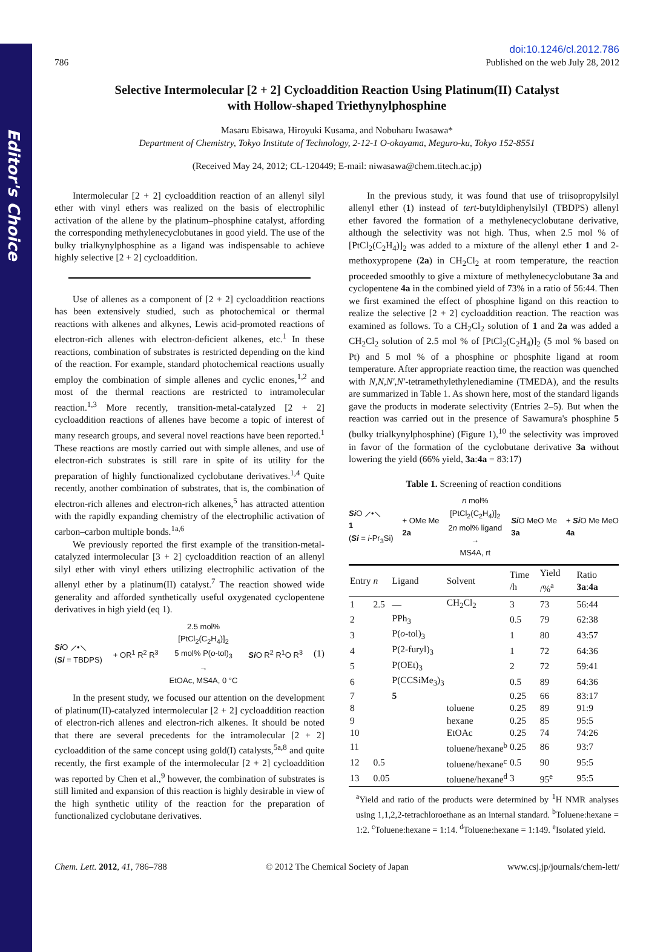Editor's Choice
786
doi:10.1246/cl.2012.786
Published on the web July 28, 2012
Selective Intermolecular [2 + 2] Cycloaddition Reaction Using Platinum(II) Catalyst
with Hollow-shaped Triethynylphosphine
Masaru Ebisawa, Hiroyuki Kusama, and Nobuharu Iwasawa*
Department of Chemistry, Tokyo Institute of Technology, 2-12-1 O-okayama, Meguro-ku, Tokyo 152-8551
(Received May 24, 2012; CL-120449; E-mail: niwasawa@chem.titech.ac.jp)
Intermolecular [2 + 2] cycloaddition reaction of an allenyl silyl ether with vinyl ethers was realized on the basis of electrophilic activation of the allene by the platinum–phosphine catalyst, affording the corresponding methylenecyclobutanes in good yield. The use of the bulky trialkynylphosphine as a ligand was indispensable to achieve highly selective [2 + 2] cycloaddition.
Use of allenes as a component of [2 + 2] cycloaddition reactions has been extensively studied, such as photochemical or thermal reactions with alkenes and alkynes, Lewis acid-promoted reactions of electron-rich allenes with electron-deficient alkenes, etc.<sup>1</sup> In these reactions, combination of substrates is restricted depending on the kind of the reaction. For example, standard photochemical reactions usually employ the combination of simple allenes and cyclic enones,<sup>1,2</sup> and most of the thermal reactions are restricted to intramolecular reaction.<sup>1,3</sup> More recently, transition-metal-catalyzed [2 + 2] cycloaddition reactions of allenes have become a topic of interest of many research groups, and several novel reactions have been reported.<sup>1</sup> These reactions are mostly carried out with simple allenes, and use of electron-rich substrates is still rare in spite of its utility for the preparation of highly functionalized cyclobutane derivatives.<sup>1,4</sup> Quite recently, another combination of substrates, that is, the combination of electron-rich allenes and electron-rich alkenes,<sup>5</sup> has attracted attention with the rapidly expanding chemistry of the electrophilic activation of carbon–carbon multiple bonds.<sup>1a,6</sup>
We previously reported the first example of the transition-metal-catalyzed intermolecular [3 + 2] cycloaddition reaction of an allenyl silyl ether with vinyl ethers utilizing electrophilic activation of the allenyl ether by a platinum(II) catalyst.<sup>7</sup> The reaction showed wide generality and afforded synthetically useful oxygenated cyclopentene derivatives in high yield (eq 1).
Si O ⟋•⟍
(Si = TBDPS) + OR<sup>1</sup> R<sup>2</sup> R<sup>3</sup> 2.5 mol%
[PtCl<sub>2</sub>(C<sub>2</sub>H<sub>4</sub>)]<sub>2</sub>
5 mol% P(o-tol)<sub>3</sub>
→
EtOAc, MS4A, 0 °C Si O R<sup>2</sup> R<sup>1</sup>O R<sup>3</sup> (1)
In the present study, we focused our attention on the development of platinum(II)-catalyzed intermolecular [2 + 2] cycloaddition reaction of electron-rich allenes and electron-rich alkenes. It should be noted that there are several precedents for the intramolecular [2 + 2] cycloaddition of the same concept using gold(I) catalysts,<sup>5a,8</sup> and quite recently, the first example of the intermolecular [2 + 2] cycloaddition was reported by Chen et al.,<sup>9</sup> however, the combination of substrates is still limited and expansion of this reaction is highly desirable in view of the high synthetic utility of the reaction for the preparation of functionalized cyclobutane derivatives.
In the previous study, it was found that use of triisopropylsilyl allenyl ether (1) instead of tert-butyldiphenylsilyl (TBDPS) allenyl ether favored the formation of a methylenecyclobutane derivative, although the selectivity was not high. Thus, when 2.5 mol % of [PtCl<sub>2</sub>(C<sub>2</sub>H<sub>4</sub>)]<sub>2</sub> was added to a mixture of the allenyl ether 1 and 2-methoxypropene (2a) in CH<sub>2</sub>Cl<sub>2</sub> at room temperature, the reaction proceeded smoothly to give a mixture of methylenecyclobutane 3a and cyclopentene 4a in the combined yield of 73% in a ratio of 56:44. Then we first examined the effect of phosphine ligand on this reaction to realize the selective [2 + 2] cycloaddition reaction. The reaction was examined as follows. To a CH<sub>2</sub>Cl<sub>2</sub> solution of 1 and 2a was added a CH<sub>2</sub>Cl<sub>2</sub> solution of 2.5 mol % of [PtCl<sub>2</sub>(C<sub>2</sub>H<sub>4</sub>)]<sub>2</sub> (5 mol % based on Pt) and 5 mol % of a phosphine or phosphite ligand at room temperature. After appropriate reaction time, the reaction was quenched with N,N,N′,N′-tetramethylethylenediamine (TMEDA), and the results are summarized in Table 1. As shown here, most of the standard ligands gave the products in moderate selectivity (Entries 2–5). But when the reaction was carried out in the presence of Sawamura's phosphine 5 (bulky trialkynylphosphine) (Figure 1),<sup>10</sup> the selectivity was improved in favor of the formation of the cyclobutane derivative 3a without lowering the yield (66% yield, 3a:4a = 83:17)
Table 1. Screening of reaction conditions
Si O ⟋•⟍
1
(Si = i-Pr<sub>3</sub>Si) + OMe Me
2a n mol%
[PtCl<sub>2</sub>(C<sub>2</sub>H<sub>4</sub>)]<sub>2</sub>
2n mol% ligand
→
MS4A, rt Si O MeO Me
3a + Si O Me MeO
4a
| Entry | n | Ligand | Solvent | Time /h | Yield /%<sup>a</sup> | Ratio 3a : 4a |
| --- | --- | --- | --- | --- | --- | --- |
| 1 | 2.5 | — | CH<sub>2</sub>Cl<sub>2</sub> | 3 | 73 | 56:44 |
| 2 | | PPh<sub>3</sub> | | 0.5 | 79 | 62:38 |
| 3 | | P( o -tol)<sub>3</sub> | | 1 | 80 | 43:57 |
| 4 | | P(2-furyl)<sub>3</sub> | | 1 | 72 | 64:36 |
| 5 | | P(OEt)<sub>3</sub> | | 2 | 72 | 59:41 |
| 6 | | P(CCSiMe<sub>3</sub>)<sub>3</sub> | | 0.5 | 89 | 64:36 |
| 7 | | 5 | | 0.25 | 66 | 83:17 |
| 8 | | | toluene | 0.25 | 89 | 91:9 |
| 9 | | | hexane | 0.25 | 85 | 95:5 |
| 10 | | | EtOAc | 0.25 | 74 | 74:26 |
| 11 | | | toluene/hexane<sup>b</sup> | 0.25 | 86 | 93:7 |
| 12 | 0.5 | | toluene/hexane<sup>c</sup> | 0.5 | 90 | 95:5 |
| 13 | 0.05 | | toluene/hexane<sup>d</sup> | 3 | 95<sup>e</sup> | 95:5 |
<sup>a</sup> Yield and ratio of the products were determined by <sup>1</sup>H NMR analyses using 1,1,2,2-tetrachloroethane as an internal standard. <sup>b</sup>Toluene:hexane = 1:2. <sup>c</sup>Toluene:hexane = 1:14. <sup>d</sup>Toluene:hexane = 1:149. <sup>e</sup>Isolated yield.
Chem. Lett. 2012, 41, 786–788 © 2012 The Chemical Society of Japan www.csj.jp/journals/chem-lett/